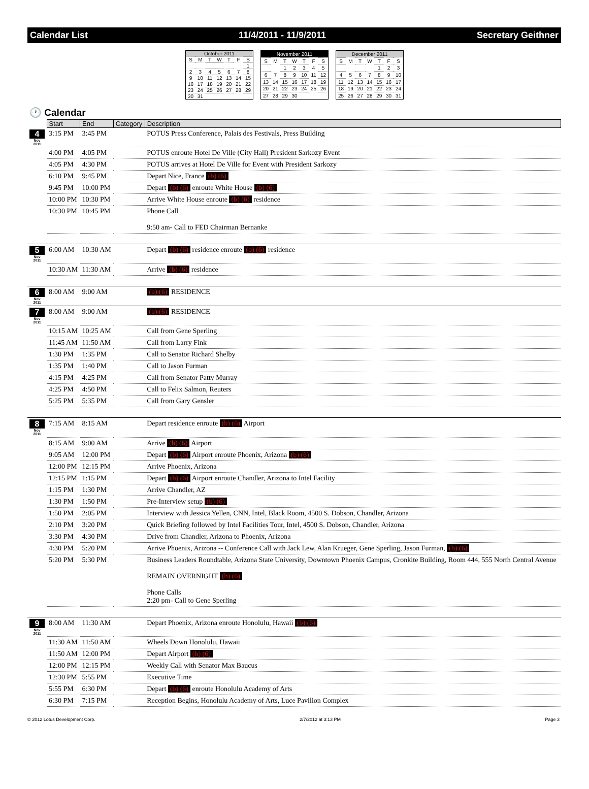Calendar List 11/4/2011 - 11/9/2011 Secretary Geithner
| October 2011 | | | | | | |
| S | M | T | W | T | F | S |
| | | | | | | 1 |
| 2 | 3 | 4 | 5 | 6 | 7 | 8 |
| 9 | 10 | 11 | 12 | 13 | 14 | 15 |
| 16 | 17 | 18 | 19 | 20 | 21 | 22 |
| 23 | 24 | 25 | 26 | 27 | 28 | 29 |
| 30 | 31 | | | | | |
| November 2011 | | | | | | |
| S | M | T | W | T | F | S |
| | | 1 | 2 | 3 | 4 | 5 |
| 6 | 7 | 8 | 9 | 10 | 11 | 12 |
| 13 | 14 | 15 | 16 | 17 | 18 | 19 |
| 20 | 21 | 22 | 23 | 24 | 25 | 26 |
| 27 | 28 | 29 | 30 | | | |
| December 2011 | | | | | | |
| S | M | T | W | T | F | S |
| | | | | 1 | 2 | 3 |
| 4 | 5 | 6 | 7 | 8 | 9 | 10 |
| 11 | 12 | 13 | 14 | 15 | 16 | 17 |
| 18 | 19 | 20 | 21 | 22 | 23 | 24 |
| 25 | 26 | 27 | 28 | 29 | 30 | 31 |
🕐 Calendar
| | Start | End | Category | Description |
| --- | --- | --- | --- | --- |
| 4 Nov 2011 | 3:15 PM | 3:45 PM | | POTUS Press Conference, Palais des Festivals, Press Building |
| | 4:00 PM | 4:05 PM | | POTUS enroute Hotel De Ville (City Hall) President Sarkozy Event |
| | 4:05 PM | 4:30 PM | | POTUS arrives at Hotel De Ville for Event with President Sarkozy |
| | 6:10 PM | 9:45 PM | | Depart Nice, France (b) (6) |
| | 9:45 PM | 10:00 PM | | Depart (b) (6) enroute White House (b) (6) |
| | 10:00 PM | 10:30 PM | | Arrive White House enroute (b) (6) residence |
| | 10:30 PM | 10:45 PM | | Phone Call 9:50 am- Call to FED Chairman Bernanke |
| 5 Nov 2011 | 6:00 AM | 10:30 AM | | Depart (b) (6) residence enroute (b) (6) residence |
| | 10:30 AM | 11:30 AM | | Arrive (b) (6) residence |
| 6 Nov 2011 | 8:00 AM | 9:00 AM | | (b) (6) RESIDENCE |
| 7 Nov 2011 | 8:00 AM | 9:00 AM | | (b) (6) RESIDENCE |
| | 10:15 AM | 10:25 AM | | Call from Gene Sperling |
| | 11:45 AM | 11:50 AM | | Call from Larry Fink |
| | 1:30 PM | 1:35 PM | | Call to Senator Richard Shelby |
| | 1:35 PM | 1:40 PM | | Call to Jason Furman |
| | 4:15 PM | 4:25 PM | | Call from Senator Patty Murray |
| | 4:25 PM | 4:50 PM | | Call to Felix Salmon, Reuters |
| | 5:25 PM | 5:35 PM | | Call from Gary Gensler |
| 8 Nov 2011 | 7:15 AM | 8:15 AM | | Depart residence enroute (b) (6) Airport |
| | 8:15 AM | 9:00 AM | | Arrive (b) (6) Airport |
| | 9:05 AM | 12:00 PM | | Depart (b) (6) Airport enroute Phoenix, Arizona (b) (6) |
| | 12:00 PM | 12:15 PM | | Arrive Phoenix, Arizona |
| | 12:15 PM | 1:15 PM | | Depart (b) (6) Airport enroute Chandler, Arizona to Intel Facility |
| | 1:15 PM | 1:30 PM | | Arrive Chandler, AZ |
| | 1:30 PM | 1:50 PM | | Pre-Interview setup (b) (6) |
| | 1:50 PM | 2:05 PM | | Interview with Jessica Yellen, CNN, Intel, Black Room, 4500 S. Dobson, Chandler, Arizona |
| | 2:10 PM | 3:20 PM | | Quick Briefing followed by Intel Facilities Tour, Intel, 4500 S. Dobson, Chandler, Arizona |
| | 3:30 PM | 4:30 PM | | Drive from Chandler, Arizona to Phoenix, Arizona |
| | 4:30 PM | 5:20 PM | | Arrive Phoenix, Arizona -- Conference Call with Jack Lew, Alan Krueger, Gene Sperling, Jason Furman, (b) (6) |
| | 5:20 PM | 5:30 PM | | Business Leaders Roundtable, Arizona State University, Downtown Phoenix Campus, Cronkite Building, Room 444, 555 North Central Avenue REMAIN OVERNIGHT (b) (6) Phone Calls 2:20 pm- Call to Gene Sperling |
| 9 Nov 2011 | 8:00 AM | 11:30 AM | | Depart Phoenix, Arizona enroute Honolulu, Hawaii (b) (6) |
| | 11:30 AM | 11:50 AM | | Wheels Down Honolulu, Hawaii |
| | 11:50 AM | 12:00 PM | | Depart Airport (b) (6) |
| | 12:00 PM | 12:15 PM | | Weekly Call with Senator Max Baucus |
| | 12:30 PM | 5:55 PM | | Executive Time |
| | 5:55 PM | 6:30 PM | | Depart (b) (6) enroute Honolulu Academy of Arts |
| | 6:30 PM | 7:15 PM | | Reception Begins, Honolulu Academy of Arts, Luce Pavilion Complex |
© 2012 Lotus Development Corp. 2/7/2012 at 3:13 PM Page 3